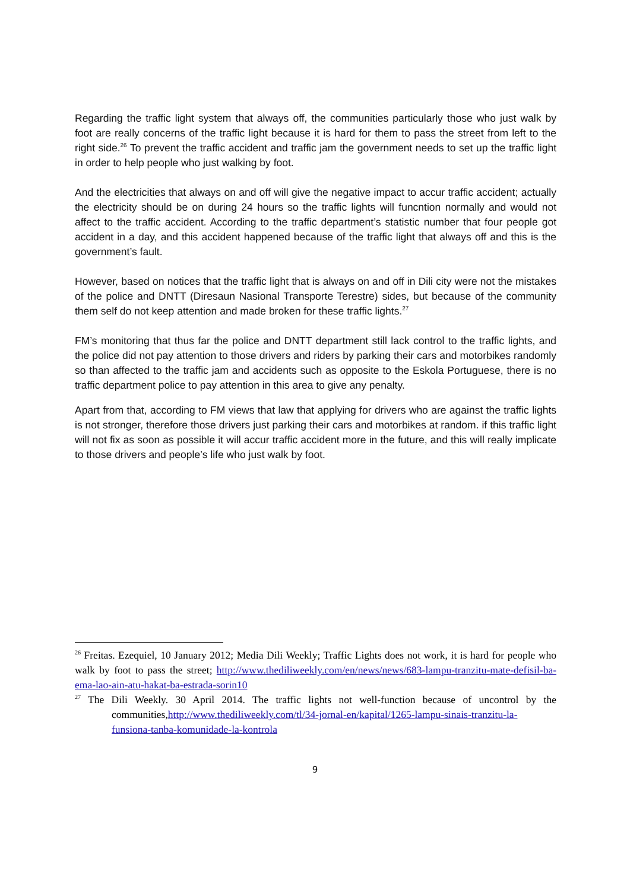Regarding the traffic light system that always off, the communities particularly those who just walk by foot are really concerns of the traffic light because it is hard for them to pass the street from left to the right side.<sup>26</sup> To prevent the traffic accident and traffic jam the government needs to set up the traffic light in order to help people who just walking by foot.
And the electricities that always on and off will give the negative impact to accur traffic accident; actually the electricity should be on during 24 hours so the traffic lights will funcntion normally and would not affect to the traffic accident. According to the traffic department’s statistic number that four people got accident in a day, and this accident happened because of the traffic light that always off and this is the government’s fault.
However, based on notices that the traffic light that is always on and off in Dili city were not the mistakes of the police and DNTT (Diresaun Nasional Transporte Terestre) sides, but because of the community them self do not keep attention and made broken for these traffic lights.<sup>27</sup>
FM’s monitoring that thus far the police and DNTT department still lack control to the traffic lights, and the police did not pay attention to those drivers and riders by parking their cars and motorbikes randomly so than affected to the traffic jam and accidents such as opposite to the Eskola Portuguese, there is no traffic department police to pay attention in this area to give any penalty.
Apart from that, according to FM views that law that applying for drivers who are against the traffic lights is not stronger, therefore those drivers just parking their cars and motorbikes at random. if this traffic light will not fix as soon as possible it will accur traffic accident more in the future, and this will really implicate to those drivers and people’s life who just walk by foot.
<sup>26</sup> Freitas. Ezequiel, 10 January 2012; Media Dili Weekly; Traffic Lights does not work, it is hard for people who walk by foot to pass the street; http://www.thediliweekly.com/en/news/news/683-lampu-tranzitu-mate-defisil-ba-ema-lao-ain-atu-hakat-ba-estrada-sorin10
<sup>27</sup> The Dili Weekly. 30 April 2014. The traffic lights not well-function because of uncontrol by the communities,http://www.thediliweekly.com/tl/34-jornal-en/kapital/1265-lampu-sinais-tranzitu-la-funsiona-tanba-komunidade-la-kontrola
9